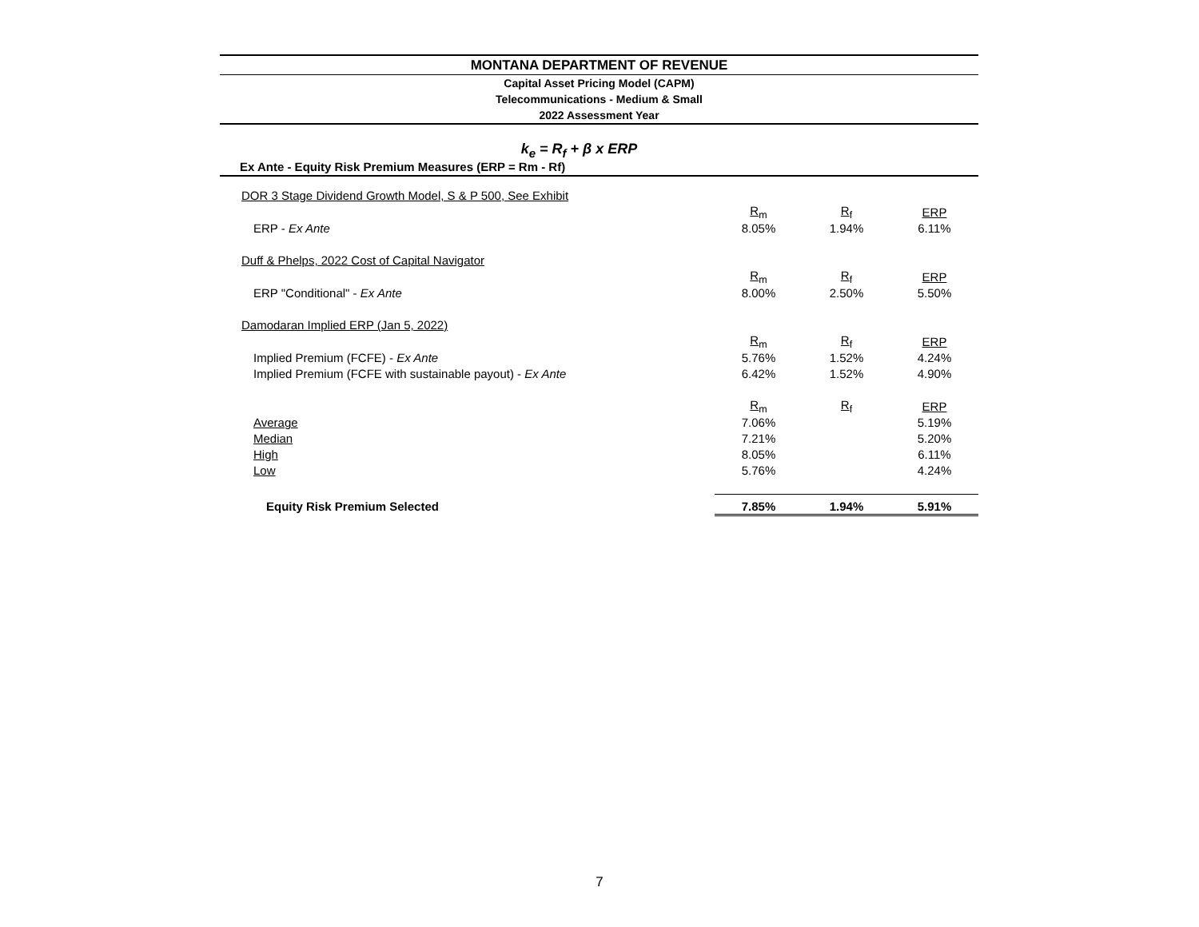MONTANA DEPARTMENT OF REVENUE
Capital Asset Pricing Model (CAPM)
Telecommunications - Medium & Small
2022 Assessment Year
k<sub>e</sub> = R<sub>f</sub> + β x ERP
Ex Ante - Equity Risk Premium Measures (ERP = Rm - Rf)
| DOR 3 Stage Dividend Growth Model, S & P 500, See Exhibit | | | |
| | R<sub>m</sub> | R<sub>f</sub> | ERP |
| ERP - Ex Ante | 8.05% | 1.94% | 6.11% |
| Duff & Phelps, 2022 Cost of Capital Navigator | | | |
| | R<sub>m</sub> | R<sub>f</sub> | ERP |
| ERP "Conditional" - Ex Ante | 8.00% | 2.50% | 5.50% |
| Damodaran Implied ERP (Jan 5, 2022) | | | |
| | R<sub>m</sub> | R<sub>f</sub> | ERP |
| Implied Premium (FCFE) - Ex Ante | 5.76% | 1.52% | 4.24% |
| Implied Premium (FCFE with sustainable payout) - Ex Ante | 6.42% | 1.52% | 4.90% |
| | R<sub>m</sub> | R<sub>f</sub> | ERP |
| Average | 7.06% | | 5.19% |
| Median | 7.21% | | 5.20% |
| High | 8.05% | | 6.11% |
| Low | 5.76% | | 4.24% |
| Equity Risk Premium Selected | 7.85% | 1.94% | 5.91% |
7